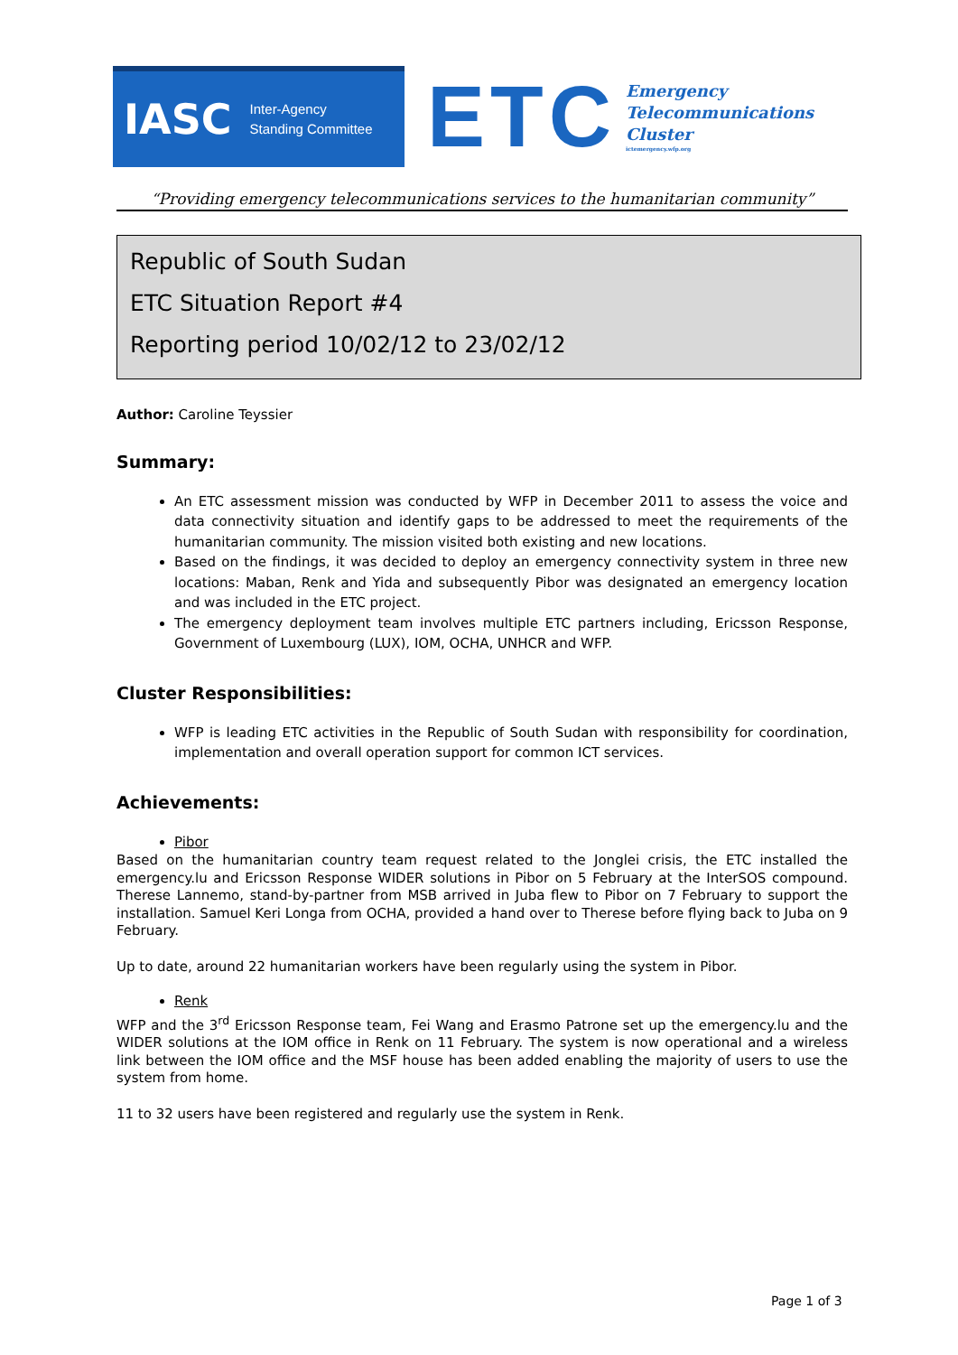IASC Inter-Agency
Standing Committee
ETC
Emergency
Telecommunications
Cluster
ictemergency.wfp.org
“Providing emergency telecommunications services to the humanitarian community”
Republic of South Sudan
ETC Situation Report #4
Reporting period 10/02/12 to 23/02/12
Author: Caroline Teyssier
Summary:
An ETC assessment mission was conducted by WFP in December 2011 to assess the voice and data connectivity situation and identify gaps to be addressed to meet the requirements of the humanitarian community. The mission visited both existing and new locations.
Based on the findings, it was decided to deploy an emergency connectivity system in three new locations: Maban, Renk and Yida and subsequently Pibor was designated an emergency location and was included in the ETC project.
The emergency deployment team involves multiple ETC partners including, Ericsson Response, Government of Luxembourg (LUX), IOM, OCHA, UNHCR and WFP.
Cluster Responsibilities:
WFP is leading ETC activities in the Republic of South Sudan with responsibility for coordination, implementation and overall operation support for common ICT services.
Achievements:
Pibor
Based on the humanitarian country team request related to the Jonglei crisis, the ETC installed the emergency.lu and Ericsson Response WIDER solutions in Pibor on 5 February at the InterSOS compound. Therese Lannemo, stand-by-partner from MSB arrived in Juba flew to Pibor on 7 February to support the installation. Samuel Keri Longa from OCHA, provided a hand over to Therese before flying back to Juba on 9 February.
Up to date, around 22 humanitarian workers have been regularly using the system in Pibor.
Renk
WFP and the 3<sup>rd</sup> Ericsson Response team, Fei Wang and Erasmo Patrone set up the emergency.lu and the WIDER solutions at the IOM office in Renk on 11 February. The system is now operational and a wireless link between the IOM office and the MSF house has been added enabling the majority of users to use the system from home.
11 to 32 users have been registered and regularly use the system in Renk.
Page 1 of 3